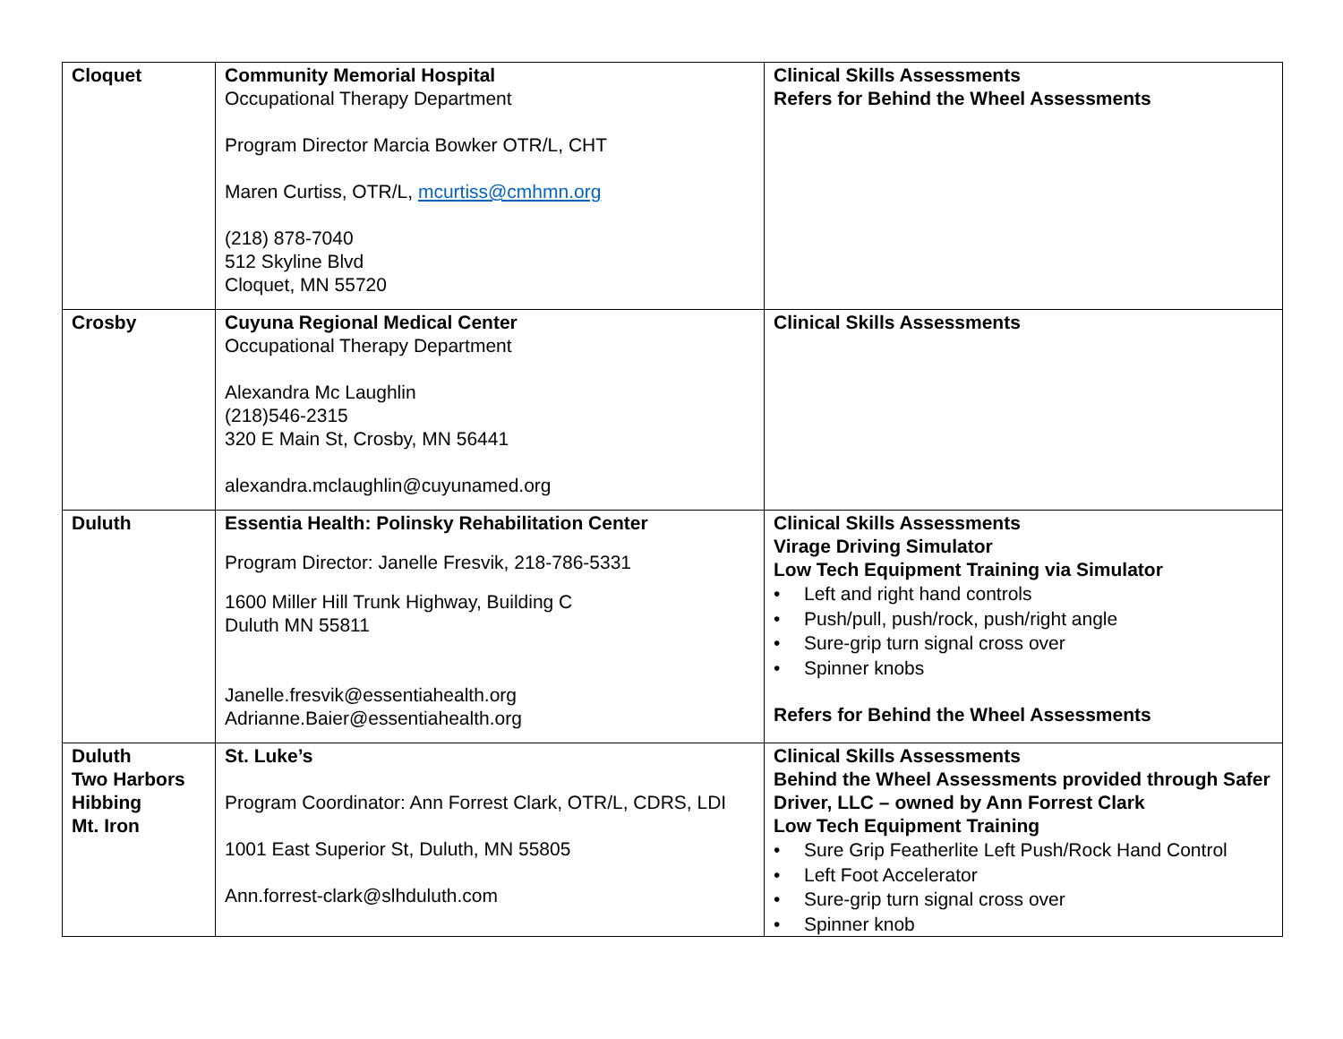| Cloquet | Community Memorial Hospital Occupational Therapy Department Program Director Marcia Bowker OTR/L, CHT Maren Curtiss, OTR/L, mcurtiss@cmhmn.org (218) 878-7040 512 Skyline Blvd Cloquet, MN 55720 | Clinical Skills Assessments Refers for Behind the Wheel Assessments |
| Crosby | Cuyuna Regional Medical Center Occupational Therapy Department Alexandra Mc Laughlin (218)546-2315 320 E Main St, Crosby, MN 56441 alexandra.mclaughlin@cuyunamed.org | Clinical Skills Assessments |
| Duluth | Essentia Health: Polinsky Rehabilitation Center Program Director: Janelle Fresvik, 218-786-5331 1600 Miller Hill Trunk Highway, Building C Duluth MN 55811 Janelle.fresvik@essentiahealth.org Adrianne.Baier@essentiahealth.org | Clinical Skills Assessments Virage Driving Simulator Low Tech Equipment Training via Simulator • Left and right hand controls • Push/pull, push/rock, push/right angle • Sure-grip turn signal cross over • Spinner knobs Refers for Behind the Wheel Assessments |
| Duluth Two Harbors Hibbing Mt. Iron | St. Luke’s Program Coordinator: Ann Forrest Clark, OTR/L, CDRS, LDI 1001 East Superior St, Duluth, MN 55805 Ann.forrest-clark@slhduluth.com | Clinical Skills Assessments Behind the Wheel Assessments provided through Safer Driver, LLC – owned by Ann Forrest Clark Low Tech Equipment Training • Sure Grip Featherlite Left Push/Rock Hand Control • Left Foot Accelerator • Sure-grip turn signal cross over • Spinner knob |